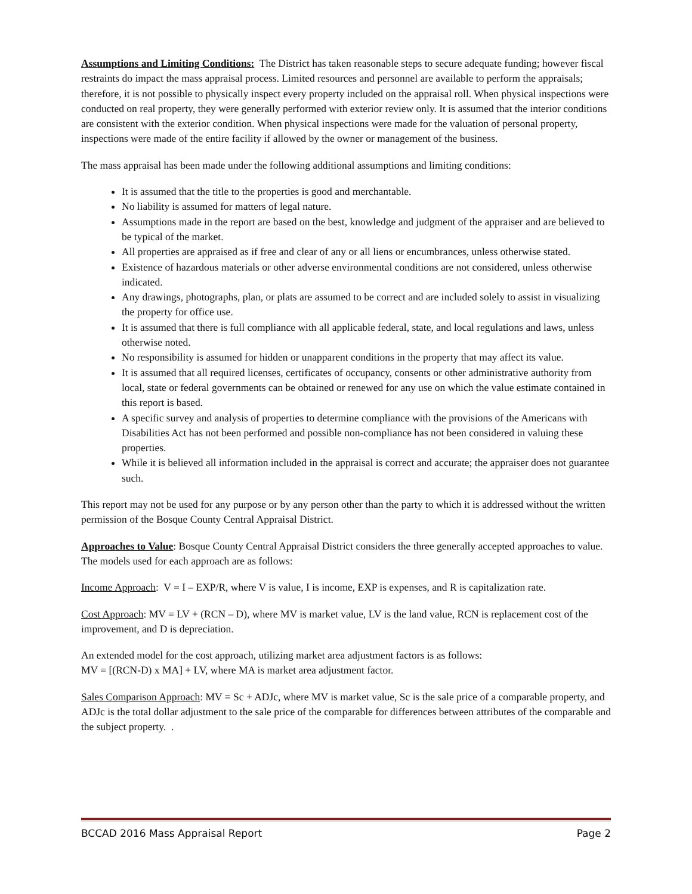Assumptions and Limiting Conditions: The District has taken reasonable steps to secure adequate funding; however fiscal restraints do impact the mass appraisal process. Limited resources and personnel are available to perform the appraisals; therefore, it is not possible to physically inspect every property included on the appraisal roll. When physical inspections were conducted on real property, they were generally performed with exterior review only. It is assumed that the interior conditions are consistent with the exterior condition. When physical inspections were made for the valuation of personal property, inspections were made of the entire facility if allowed by the owner or management of the business.
The mass appraisal has been made under the following additional assumptions and limiting conditions:
It is assumed that the title to the properties is good and merchantable.
No liability is assumed for matters of legal nature.
Assumptions made in the report are based on the best, knowledge and judgment of the appraiser and are believed to be typical of the market.
All properties are appraised as if free and clear of any or all liens or encumbrances, unless otherwise stated.
Existence of hazardous materials or other adverse environmental conditions are not considered, unless otherwise indicated.
Any drawings, photographs, plan, or plats are assumed to be correct and are included solely to assist in visualizing the property for office use.
It is assumed that there is full compliance with all applicable federal, state, and local regulations and laws, unless otherwise noted.
No responsibility is assumed for hidden or unapparent conditions in the property that may affect its value.
It is assumed that all required licenses, certificates of occupancy, consents or other administrative authority from local, state or federal governments can be obtained or renewed for any use on which the value estimate contained in this report is based.
A specific survey and analysis of properties to determine compliance with the provisions of the Americans with Disabilities Act has not been performed and possible non-compliance has not been considered in valuing these properties.
While it is believed all information included in the appraisal is correct and accurate; the appraiser does not guarantee such.
This report may not be used for any purpose or by any person other than the party to which it is addressed without the written permission of the Bosque County Central Appraisal District.
Approaches to Value: Bosque County Central Appraisal District considers the three generally accepted approaches to value. The models used for each approach are as follows:
Income Approach: V = I – EXP/R, where V is value, I is income, EXP is expenses, and R is capitalization rate.
Cost Approach: MV = LV + (RCN – D), where MV is market value, LV is the land value, RCN is replacement cost of the improvement, and D is depreciation.
An extended model for the cost approach, utilizing market area adjustment factors is as follows:
MV = [(RCN-D) x MA] + LV, where MA is market area adjustment factor.
Sales Comparison Approach: MV = Sc + ADJc, where MV is market value, Sc is the sale price of a comparable property, and ADJc is the total dollar adjustment to the sale price of the comparable for differences between attributes of the comparable and the subject property. .
BCCAD 2016 Mass Appraisal Report Page 2